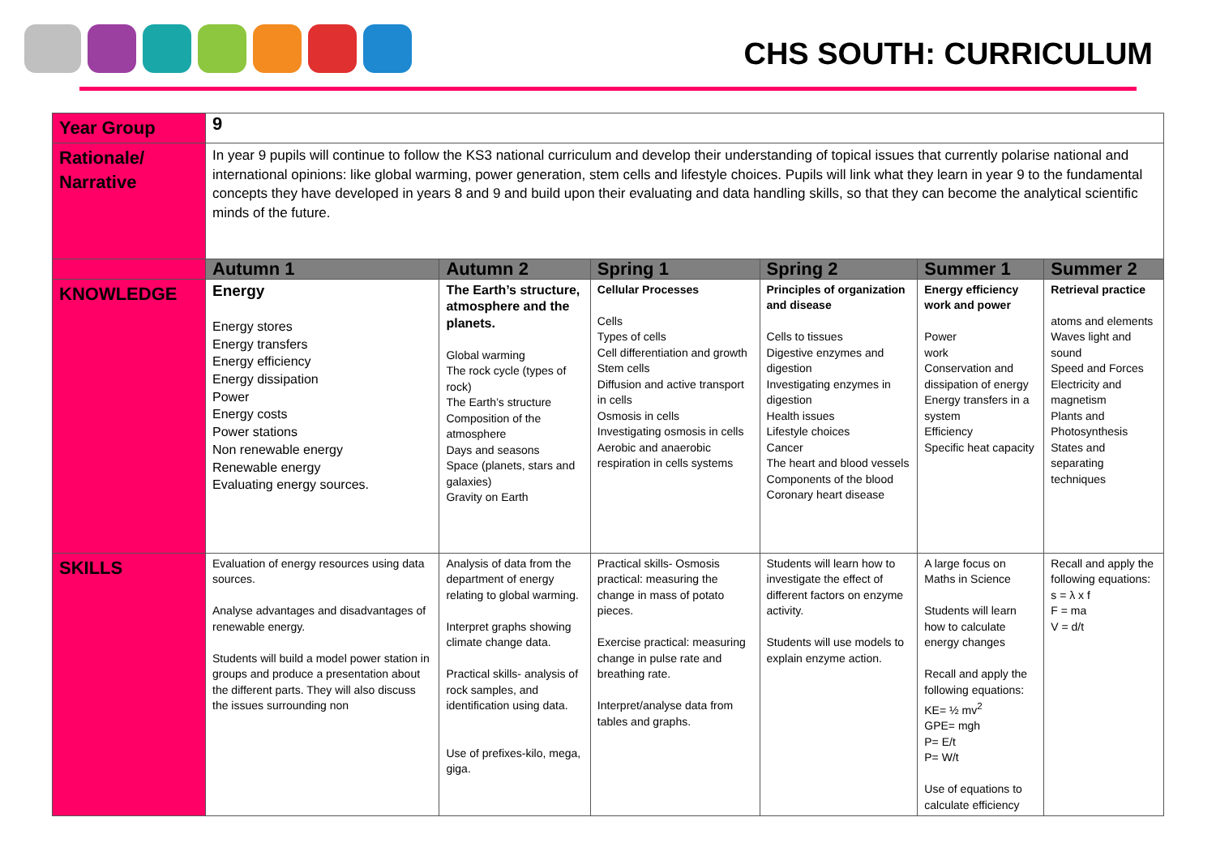CHS SOUTH: CURRICULUM
| Year Group | 9 | | | | | |
| Rationale/ Narrative | In year 9 pupils will continue to follow the KS3 national curriculum and develop their understanding of topical issues that currently polarise national and international opinions: like global warming, power generation, stem cells and lifestyle choices. Pupils will link what they learn in year 9 to the fundamental concepts they have developed in years 8 and 9 and build upon their evaluating and data handling skills, so that they can become the analytical scientific minds of the future. | | | | | |
| | Autumn 1 | Autumn 2 | Spring 1 | Spring 2 | Summer 1 | Summer 2 |
| KNOWLEDGE | Energy Energy stores Energy transfers Energy efficiency Energy dissipation Power Energy costs Power stations Non renewable energy Renewable energy Evaluating energy sources. | The Earth’s structure, atmosphere and the planets. Global warming The rock cycle (types of rock) The Earth’s structure Composition of the atmosphere Days and seasons Space (planets, stars and galaxies) Gravity on Earth | Cellular Processes Cells Types of cells Cell differentiation and growth Stem cells Diffusion and active transport in cells Osmosis in cells Investigating osmosis in cells Aerobic and anaerobic respiration in cells systems | Principles of organization and disease Cells to tissues Digestive enzymes and digestion Investigating enzymes in digestion Health issues Lifestyle choices Cancer The heart and blood vessels Components of the blood Coronary heart disease | Energy efficiency work and power Power work Conservation and dissipation of energy Energy transfers in a system Efficiency Specific heat capacity | Retrieval practice atoms and elements Waves light and sound Speed and Forces Electricity and magnetism Plants and Photosynthesis States and separating techniques |
| SKILLS | Evaluation of energy resources using data sources. Analyse advantages and disadvantages of renewable energy. Students will build a model power station in groups and produce a presentation about the different parts. They will also discuss the issues surrounding non | Analysis of data from the department of energy relating to global warming. Interpret graphs showing climate change data. Practical skills- analysis of rock samples, and identification using data. Use of prefixes-kilo, mega, giga. | Practical skills- Osmosis practical: measuring the change in mass of potato pieces. Exercise practical: measuring change in pulse rate and breathing rate. Interpret/analyse data from tables and graphs. | Students will learn how to investigate the effect of different factors on enzyme activity. Students will use models to explain enzyme action. | A large focus on Maths in Science Students will learn how to calculate energy changes Recall and apply the following equations: KE= ½ mv<sup>2</sup> GPE= mgh P= E/t P= W/t Use of equations to calculate efficiency | Recall and apply the following equations: s = λ x f F = ma V = d/t |